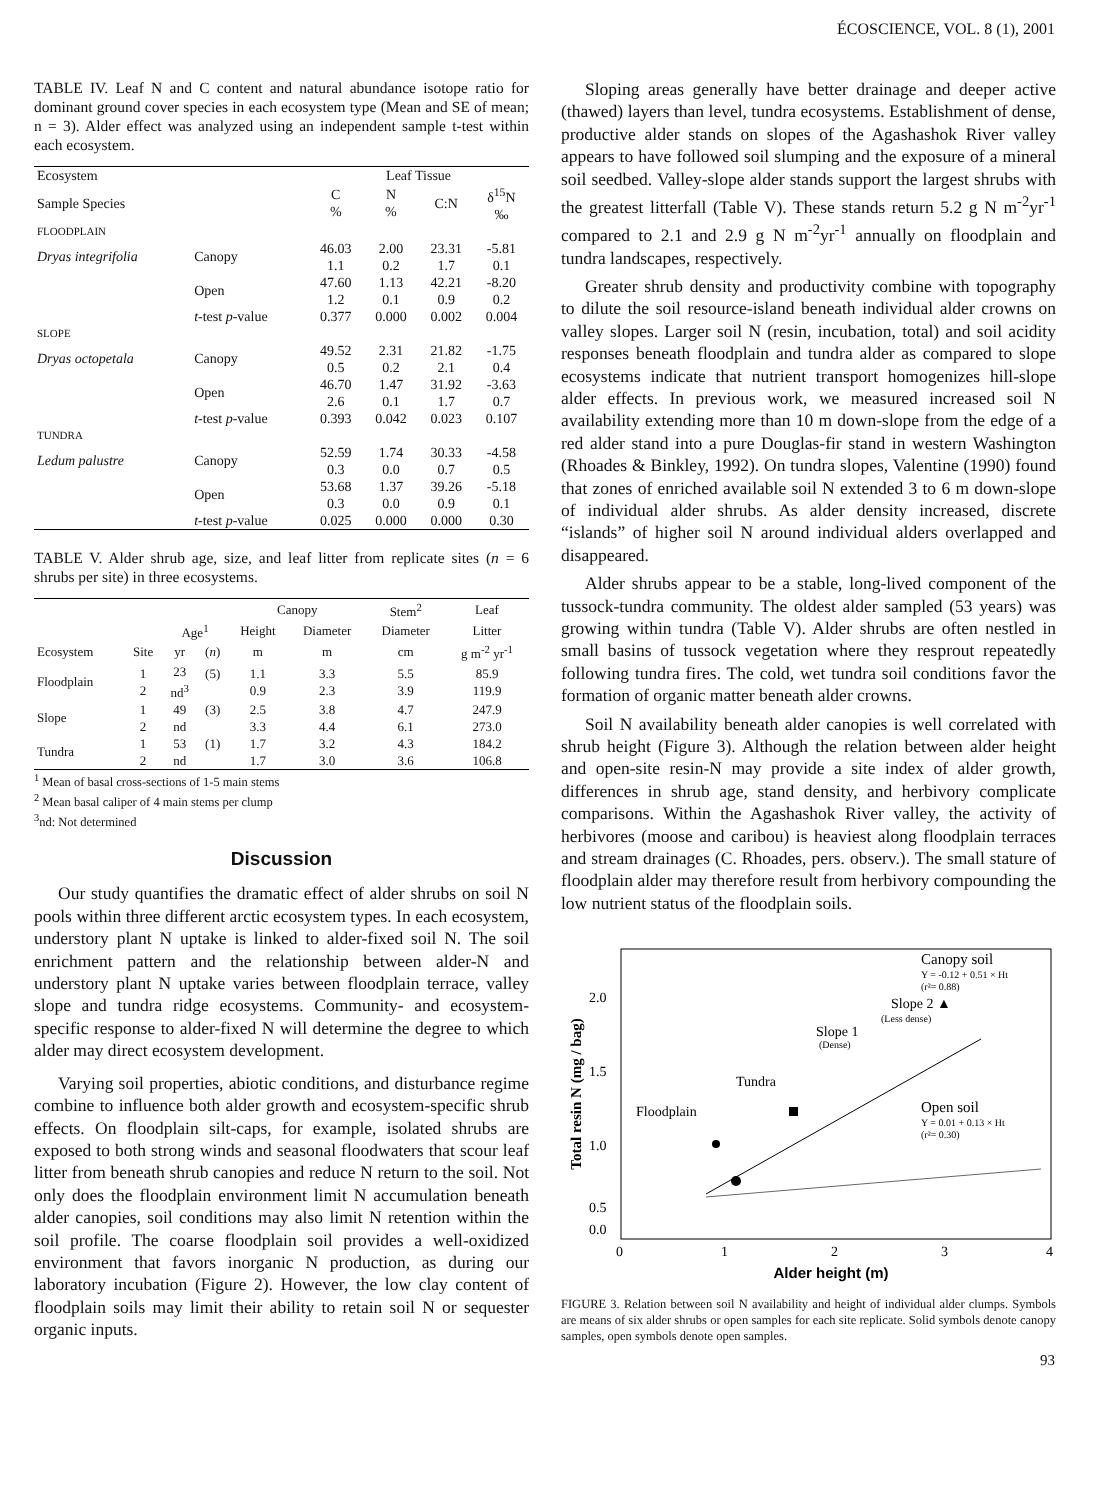ÉCOSCIENCE, VOL. 8 (1), 2001
TABLE IV. Leaf N and C content and natural abundance isotope ratio for dominant ground cover species in each ecosystem type (Mean and SE of mean; n = 3). Alder effect was analyzed using an independent sample t-test within each ecosystem.
| Ecosystem | | Leaf Tissue | | | |
| --- | --- | --- | --- | --- | --- |
| Sample Species | | C % | N % | C:N | δ<sup>15</sup>N ‰ |
| FLOODPLAIN | | | | | |
| Dryas integrifolia | Canopy | 46.03 1.1 | 2.00 0.2 | 23.31 1.7 | -5.81 0.1 |
| | Open | 47.60 1.2 | 1.13 0.1 | 42.21 0.9 | -8.20 0.2 |
| | t -test p -value | 0.377 | 0.000 | 0.002 | 0.004 |
| SLOPE | | | | | |
| Dryas octopetala | Canopy | 49.52 0.5 | 2.31 0.2 | 21.82 2.1 | -1.75 0.4 |
| | Open | 46.70 2.6 | 1.47 0.1 | 31.92 1.7 | -3.63 0.7 |
| | t -test p -value | 0.393 | 0.042 | 0.023 | 0.107 |
| TUNDRA | | | | | |
| Ledum palustre | Canopy | 52.59 0.3 | 1.74 0.0 | 30.33 0.7 | -4.58 0.5 |
| | Open | 53.68 0.3 | 1.37 0.0 | 39.26 0.9 | -5.18 0.1 |
| | t -test p -value | 0.025 | 0.000 | 0.000 | 0.30 |
TABLE V. Alder shrub age, size, and leaf litter from replicate sites (n = 6 shrubs per site) in three ecosystems.
| | | | | Canopy | | Stem<sup>2</sup> | Leaf |
| --- | --- | --- | --- | --- | --- | --- | --- |
| | | Age<sup>1</sup> | | Height | Diameter | Diameter | Litter |
| Ecosystem | Site | yr | ( n ) | m | m | cm | g m<sup>-2</sup> yr<sup>-1</sup> |
| Floodplain | 1 2 | 23 nd<sup>3</sup> | (5) | 1.1 0.9 | 3.3 2.3 | 5.5 3.9 | 85.9 119.9 |
| Slope | 1 2 | 49 nd | (3) | 2.5 3.3 | 3.8 4.4 | 4.7 6.1 | 247.9 273.0 |
| Tundra | 1 2 | 53 nd | (1) | 1.7 1.7 | 3.2 3.0 | 4.3 3.6 | 184.2 106.8 |
<sup>1</sup> Mean of basal cross-sections of 1-5 main stems
<sup>2</sup> Mean basal caliper of 4 main stems per clump
<sup>3</sup> nd: Not determined
Discussion
Our study quantifies the dramatic effect of alder shrubs on soil N pools within three different arctic ecosystem types. In each ecosystem, understory plant N uptake is linked to alder-fixed soil N. The soil enrichment pattern and the relationship between alder-N and understory plant N uptake varies between floodplain terrace, valley slope and tundra ridge ecosystems. Community- and ecosystem-specific response to alder-fixed N will determine the degree to which alder may direct ecosystem development.
Varying soil properties, abiotic conditions, and disturbance regime combine to influence both alder growth and ecosystem-specific shrub effects. On floodplain silt-caps, for example, isolated shrubs are exposed to both strong winds and seasonal floodwaters that scour leaf litter from beneath shrub canopies and reduce N return to the soil. Not only does the floodplain environment limit N accumulation beneath alder canopies, soil conditions may also limit N retention within the soil profile. The coarse floodplain soil provides a well-oxidized environment that favors inorganic N production, as during our laboratory incubation (Figure 2). However, the low clay content of floodplain soils may limit their ability to retain soil N or sequester organic inputs.
Sloping areas generally have better drainage and deeper active (thawed) layers than level, tundra ecosystems. Establishment of dense, productive alder stands on slopes of the Agashashok River valley appears to have followed soil slumping and the exposure of a mineral soil seedbed. Valley-slope alder stands support the largest shrubs with the greatest litterfall (Table V). These stands return 5.2 g N m<sup>-2</sup>yr<sup>-1</sup> compared to 2.1 and 2.9 g N m<sup>-2</sup>yr<sup>-1</sup> annually on floodplain and tundra landscapes, respectively.
Greater shrub density and productivity combine with topography to dilute the soil resource-island beneath individual alder crowns on valley slopes. Larger soil N (resin, incubation, total) and soil acidity responses beneath floodplain and tundra alder as compared to slope ecosystems indicate that nutrient transport homogenizes hill-slope alder effects. In previous work, we measured increased soil N availability extending more than 10 m down-slope from the edge of a red alder stand into a pure Douglas-fir stand in western Washington (Rhoades & Binkley, 1992). On tundra slopes, Valentine (1990) found that zones of enriched available soil N extended 3 to 6 m down-slope of individual alder shrubs. As alder density increased, discrete “islands” of higher soil N around individual alders overlapped and disappeared.
Alder shrubs appear to be a stable, long-lived component of the tussock-tundra community. The oldest alder sampled (53 years) was growing within tundra (Table V). Alder shrubs are often nestled in small basins of tussock vegetation where they resprout repeatedly following tundra fires. The cold, wet tundra soil conditions favor the formation of organic matter beneath alder crowns.
Soil N availability beneath alder canopies is well correlated with shrub height (Figure 3). Although the relation between alder height and open-site resin-N may provide a site index of alder growth, differences in shrub age, stand density, and herbivory complicate comparisons. Within the Agashashok River valley, the activity of herbivores (moose and caribou) is heaviest along floodplain terraces and stream drainages (C. Rhoades, pers. observ.). The small stature of floodplain alder may therefore result from herbivory compounding the low nutrient status of the floodplain soils.
Total resin N (mg / bag)
2.0
1.5
1.0
0.5
0.0
0
1
2
3
4
Alder height (m)
Canopy soil
Y = -0.12 + 0.51 × Ht
(r²= 0.88)
Slope 2 ▲
(Less dense)
Slope 1
(Dense)
Tundra
Floodplain
Open soil
Y = 0.01 + 0.13 × Ht
(r²= 0.30)
FIGURE 3. Relation between soil N availability and height of individual alder clumps. Symbols are means of six alder shrubs or open samples for each site replicate. Solid symbols denote canopy samples, open symbols denote open samples.
93